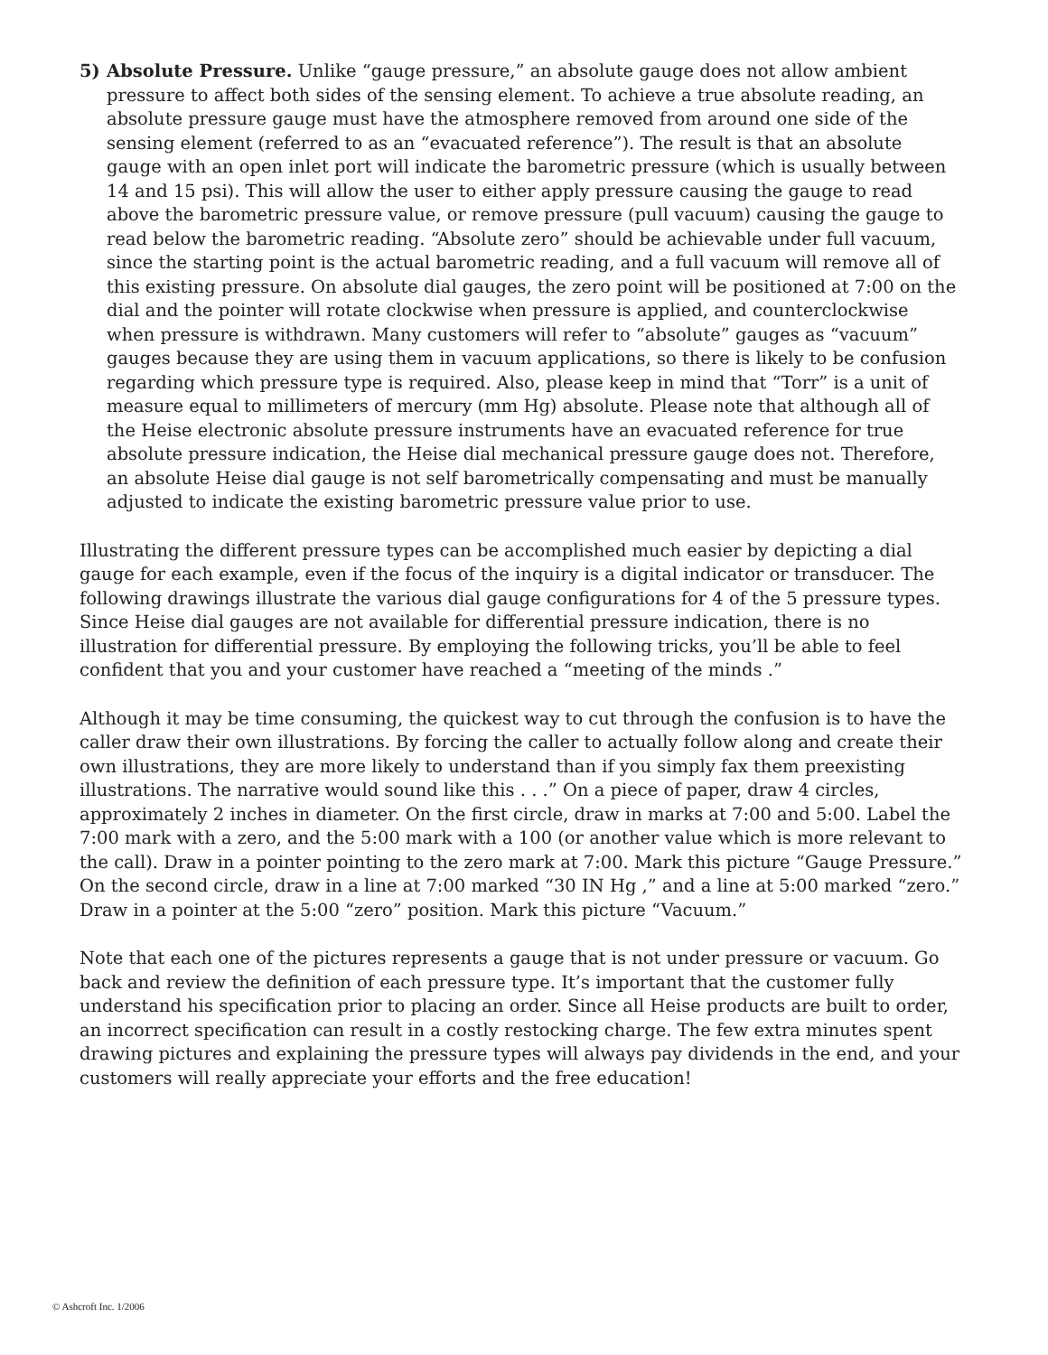5) Absolute Pressure. Unlike “gauge pressure,” an absolute gauge does not allow ambient pressure to affect both sides of the sensing element. To achieve a true absolute reading, an absolute pressure gauge must have the atmosphere removed from around one side of the sensing element (referred to as an “evacuated reference”). The result is that an absolute gauge with an open inlet port will indicate the barometric pressure (which is usually between 14 and 15 psi). This will allow the user to either apply pressure causing the gauge to read above the barometric pressure value, or remove pressure (pull vacuum) causing the gauge to read below the barometric reading. “Absolute zero” should be achievable under full vacuum, since the starting point is the actual barometric reading, and a full vacuum will remove all of this existing pressure. On absolute dial gauges, the zero point will be positioned at 7:00 on the dial and the pointer will rotate clockwise when pressure is applied, and counterclockwise when pressure is withdrawn. Many customers will refer to “absolute” gauges as “vacuum” gauges because they are using them in vacuum applications, so there is likely to be confusion regarding which pressure type is required. Also, please keep in mind that “Torr” is a unit of measure equal to millimeters of mercury (mm Hg) absolute. Please note that although all of the Heise electronic absolute pressure instruments have an evacuated reference for true absolute pressure indication, the Heise dial mechanical pressure gauge does not. Therefore, an absolute Heise dial gauge is not self barometrically compensating and must be manually adjusted to indicate the existing barometric pressure value prior to use.
Illustrating the different pressure types can be accomplished much easier by depicting a dial gauge for each example, even if the focus of the inquiry is a digital indicator or transducer. The following drawings illustrate the various dial gauge configurations for 4 of the 5 pressure types. Since Heise dial gauges are not available for differential pressure indication, there is no illustration for differential pressure. By employing the following tricks, you’ll be able to feel confident that you and your customer have reached a “meeting of the minds .”
Although it may be time consuming, the quickest way to cut through the confusion is to have the caller draw their own illustrations. By forcing the caller to actually follow along and create their own illustrations, they are more likely to understand than if you simply fax them preexisting illustrations. The narrative would sound like this . . .” On a piece of paper, draw 4 circles, approximately 2 inches in diameter. On the first circle, draw in marks at 7:00 and 5:00. Label the 7:00 mark with a zero, and the 5:00 mark with a 100 (or another value which is more relevant to the call). Draw in a pointer pointing to the zero mark at 7:00. Mark this picture “Gauge Pressure.” On the second circle, draw in a line at 7:00 marked “30 IN Hg ,” and a line at 5:00 marked “zero.” Draw in a pointer at the 5:00 “zero” position. Mark this picture “Vacuum.”
Note that each one of the pictures represents a gauge that is not under pressure or vacuum. Go back and review the definition of each pressure type. It’s important that the customer fully understand his specification prior to placing an order. Since all Heise products are built to order, an incorrect specification can result in a costly restocking charge. The few extra minutes spent drawing pictures and explaining the pressure types will always pay dividends in the end, and your customers will really appreciate your efforts and the free education!
© Ashcroft Inc. 1/2006